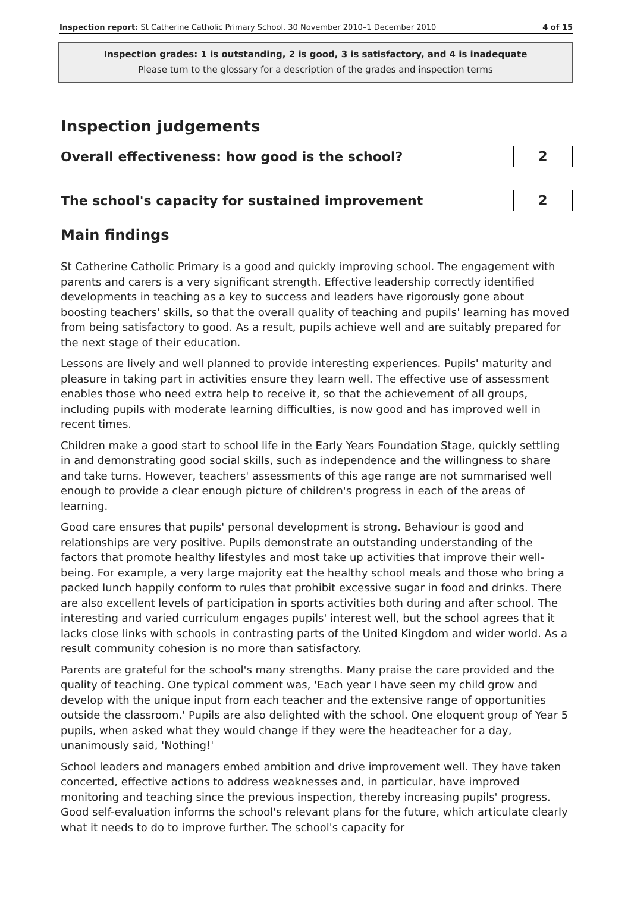Inspection report: St Catherine Catholic Primary School, 30 November 2010–1 December 2010 4 of 15
Inspection grades: 1 is outstanding, 2 is good, 3 is satisfactory, and 4 is inadequate
Please turn to the glossary for a description of the grades and inspection terms
Inspection judgements
Overall effectiveness: how good is the school?
2
The school's capacity for sustained improvement
2
Main findings
St Catherine Catholic Primary is a good and quickly improving school. The engagement with parents and carers is a very significant strength. Effective leadership correctly identified developments in teaching as a key to success and leaders have rigorously gone about boosting teachers' skills, so that the overall quality of teaching and pupils' learning has moved from being satisfactory to good. As a result, pupils achieve well and are suitably prepared for the next stage of their education.
Lessons are lively and well planned to provide interesting experiences. Pupils' maturity and pleasure in taking part in activities ensure they learn well. The effective use of assessment enables those who need extra help to receive it, so that the achievement of all groups, including pupils with moderate learning difficulties, is now good and has improved well in recent times.
Children make a good start to school life in the Early Years Foundation Stage, quickly settling in and demonstrating good social skills, such as independence and the willingness to share and take turns. However, teachers' assessments of this age range are not summarised well enough to provide a clear enough picture of children's progress in each of the areas of learning.
Good care ensures that pupils' personal development is strong. Behaviour is good and relationships are very positive. Pupils demonstrate an outstanding understanding of the factors that promote healthy lifestyles and most take up activities that improve their well-being. For example, a very large majority eat the healthy school meals and those who bring a packed lunch happily conform to rules that prohibit excessive sugar in food and drinks. There are also excellent levels of participation in sports activities both during and after school. The interesting and varied curriculum engages pupils' interest well, but the school agrees that it lacks close links with schools in contrasting parts of the United Kingdom and wider world. As a result community cohesion is no more than satisfactory.
Parents are grateful for the school's many strengths. Many praise the care provided and the quality of teaching. One typical comment was, 'Each year I have seen my child grow and develop with the unique input from each teacher and the extensive range of opportunities outside the classroom.' Pupils are also delighted with the school. One eloquent group of Year 5 pupils, when asked what they would change if they were the headteacher for a day, unanimously said, 'Nothing!'
School leaders and managers embed ambition and drive improvement well. They have taken concerted, effective actions to address weaknesses and, in particular, have improved monitoring and teaching since the previous inspection, thereby increasing pupils' progress. Good self-evaluation informs the school's relevant plans for the future, which articulate clearly what it needs to do to improve further. The school's capacity for